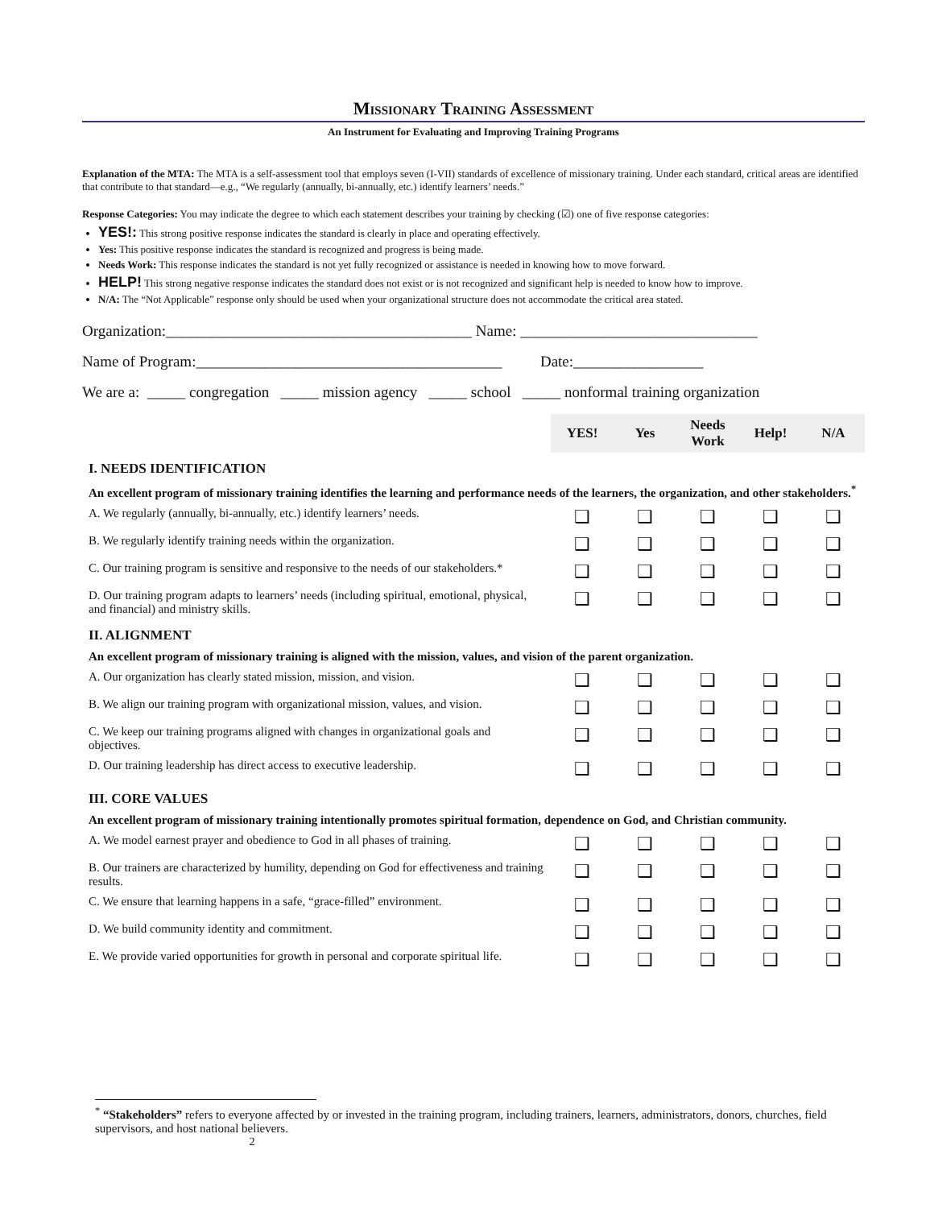Missionary Training Assessment
An Instrument for Evaluating and Improving Training Programs
Explanation of the MTA: The MTA is a self-assessment tool that employs seven (I-VII) standards of excellence of missionary training. Under each standard, critical areas are identified that contribute to that standard—e.g., “We regularly (annually, bi-annually, etc.) identify learners’ needs.”
Response Categories: You may indicate the degree to which each statement describes your training by checking (☑) one of five response categories:
YES!: This strong positive response indicates the standard is clearly in place and operating effectively.
Yes: This positive response indicates the standard is recognized and progress is being made.
Needs Work: This response indicates the standard is not yet fully recognized or assistance is needed in knowing how to move forward.
HELP! This strong negative response indicates the standard does not exist or is not recognized and significant help is needed to know how to improve.
N/A: The “Not Applicable” response only should be used when your organizational structure does not accommodate the critical area stated.
Organization:________________________________________ Name: _______________________________
Name of Program:________________________________________ Date:_________________
We are a: _____ congregation _____ mission agency _____ school _____ nonformal training organization
| | YES! | Yes | Needs Work | Help! | N/A |
| I. NEEDS IDENTIFICATION | | | | | |
| An excellent program of missionary training identifies the learning and performance needs of the learners, the organization, and other stakeholders.<sup>*</sup> | | | | | |
| A. We regularly (annually, bi-annually, etc.) identify learners’ needs. | ❑ | ❑ | ❑ | ❑ | ❑ |
| B. We regularly identify training needs within the organization. | ❑ | ❑ | ❑ | ❑ | ❑ |
| C. Our training program is sensitive and responsive to the needs of our stakeholders.* | ❑ | ❑ | ❑ | ❑ | ❑ |
| D. Our training program adapts to learners’ needs (including spiritual, emotional, physical, and financial) and ministry skills. | ❑ | ❑ | ❑ | ❑ | ❑ |
| II. ALIGNMENT | | | | | |
| An excellent program of missionary training is aligned with the mission, values, and vision of the parent organization. | | | | | |
| A. Our organization has clearly stated mission, mission, and vision. | ❑ | ❑ | ❑ | ❑ | ❑ |
| B. We align our training program with organizational mission, values, and vision. | ❑ | ❑ | ❑ | ❑ | ❑ |
| C. We keep our training programs aligned with changes in organizational goals and objectives. | ❑ | ❑ | ❑ | ❑ | ❑ |
| D. Our training leadership has direct access to executive leadership. | ❑ | ❑ | ❑ | ❑ | ❑ |
| III. CORE VALUES | | | | | |
| An excellent program of missionary training intentionally promotes spiritual formation, dependence on God, and Christian community. | | | | | |
| A. We model earnest prayer and obedience to God in all phases of training. | ❑ | ❑ | ❑ | ❑ | ❑ |
| B. Our trainers are characterized by humility, depending on God for effectiveness and training results. | ❑ | ❑ | ❑ | ❑ | ❑ |
| C. We ensure that learning happens in a safe, “grace-filled” environment. | ❑ | ❑ | ❑ | ❑ | ❑ |
| D. We build community identity and commitment. | ❑ | ❑ | ❑ | ❑ | ❑ |
| E. We provide varied opportunities for growth in personal and corporate spiritual life. | ❑ | ❑ | ❑ | ❑ | ❑ |
<sup>*</sup> “Stakeholders” refers to everyone affected by or invested in the training program, including trainers, learners, administrators, donors, churches, field supervisors, and host national believers.
2